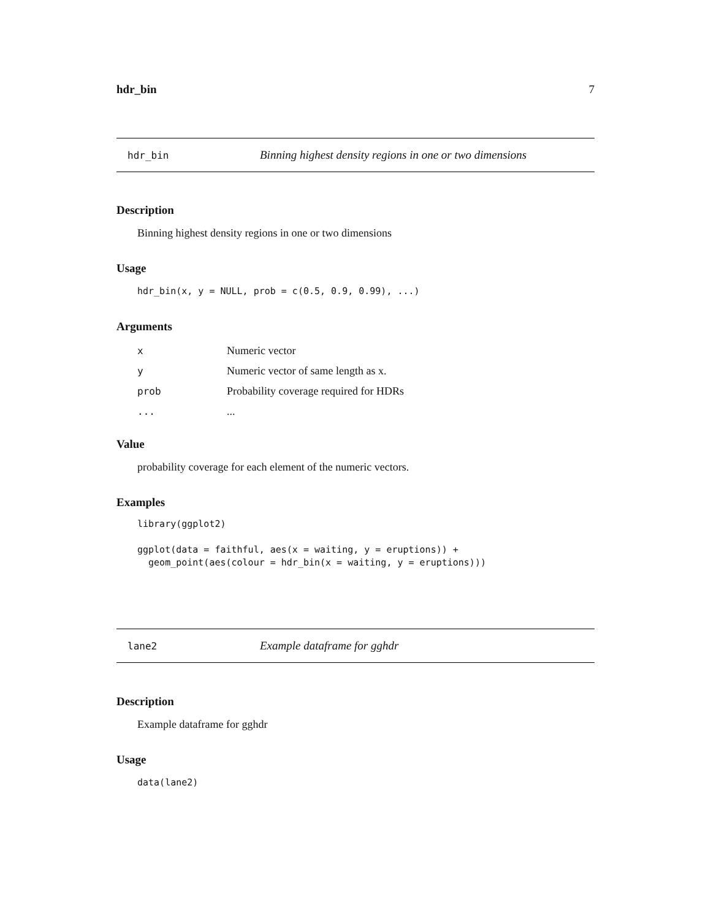hdr_bin 7
hdr_bin Binning highest density regions in one or two dimensions
Description
Binning highest density regions in one or two dimensions
Usage
hdr_bin(x, y = NULL, prob = c(0.5, 0.9, 0.99), ...)
Arguments
| x | Numeric vector |
| y | Numeric vector of same length as x. |
| prob | Probability coverage required for HDRs |
| ... | ... |
Value
probability coverage for each element of the numeric vectors.
Examples
library(ggplot2)

ggplot(data = faithful, aes(x = waiting, y = eruptions)) +
  geom_point(aes(colour = hdr_bin(x = waiting, y = eruptions)))
lane2 Example dataframe for gghdr
Description
Example dataframe for gghdr
Usage
data(lane2)